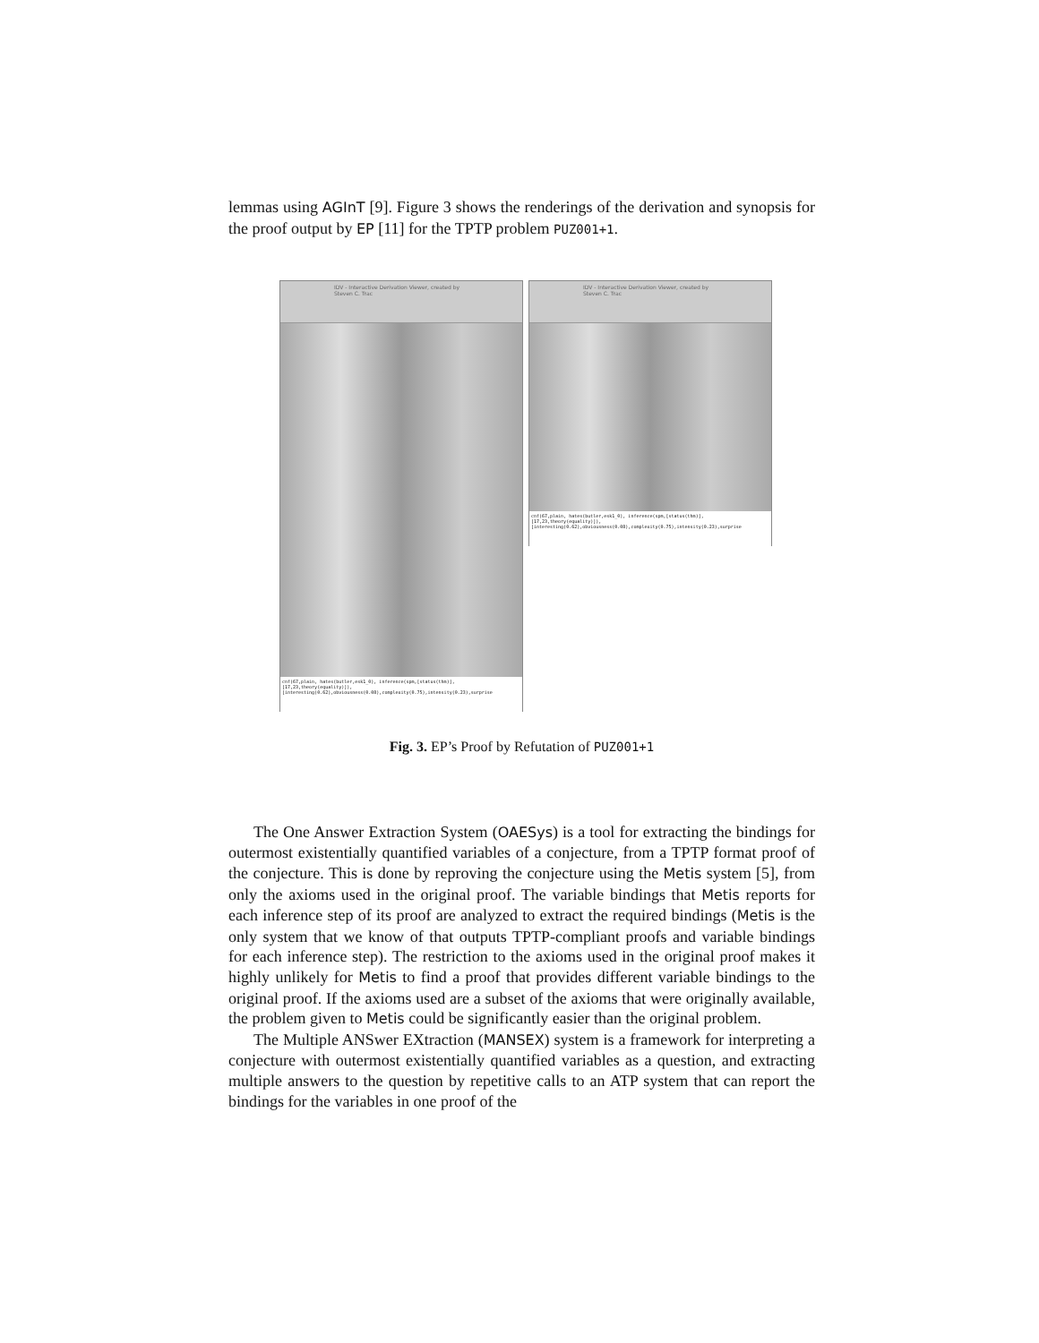lemmas using AGInT [9]. Figure 3 shows the renderings of the derivation and synopsis for the proof output by EP [11] for the TPTP problem PUZ001+1.
IDV - Interactive Derivation Viewer, created by Steven C. Trac
cnf(67,plain, hates(butler,esk1_0), inference(spm,[status(thm)],[17,23,theory(equality)]), [interesting(0.62),obviousness(0.08),complexity(0.75),intensity(0.23),surprise
IDV - Interactive Derivation Viewer, created by Steven C. Trac
cnf(67,plain, hates(butler,esk1_0), inference(spm,[status(thm)],[17,23,theory(equality)]), [interesting(0.62),obviousness(0.08),complexity(0.75),intensity(0.23),surprise
Fig. 3. EP’s Proof by Refutation of PUZ001+1
The One Answer Extraction System (OAESys) is a tool for extracting the bindings for outermost existentially quantified variables of a conjecture, from a TPTP format proof of the conjecture. This is done by reproving the conjecture using the Metis system [5], from only the axioms used in the original proof. The variable bindings that Metis reports for each inference step of its proof are analyzed to extract the required bindings (Metis is the only system that we know of that outputs TPTP-compliant proofs and variable bindings for each inference step). The restriction to the axioms used in the original proof makes it highly unlikely for Metis to find a proof that provides different variable bindings to the original proof. If the axioms used are a subset of the axioms that were originally available, the problem given to Metis could be significantly easier than the original problem.
The Multiple ANSwer EXtraction (MANSEX) system is a framework for interpreting a conjecture with outermost existentially quantified variables as a question, and extracting multiple answers to the question by repetitive calls to an ATP system that can report the bindings for the variables in one proof of the